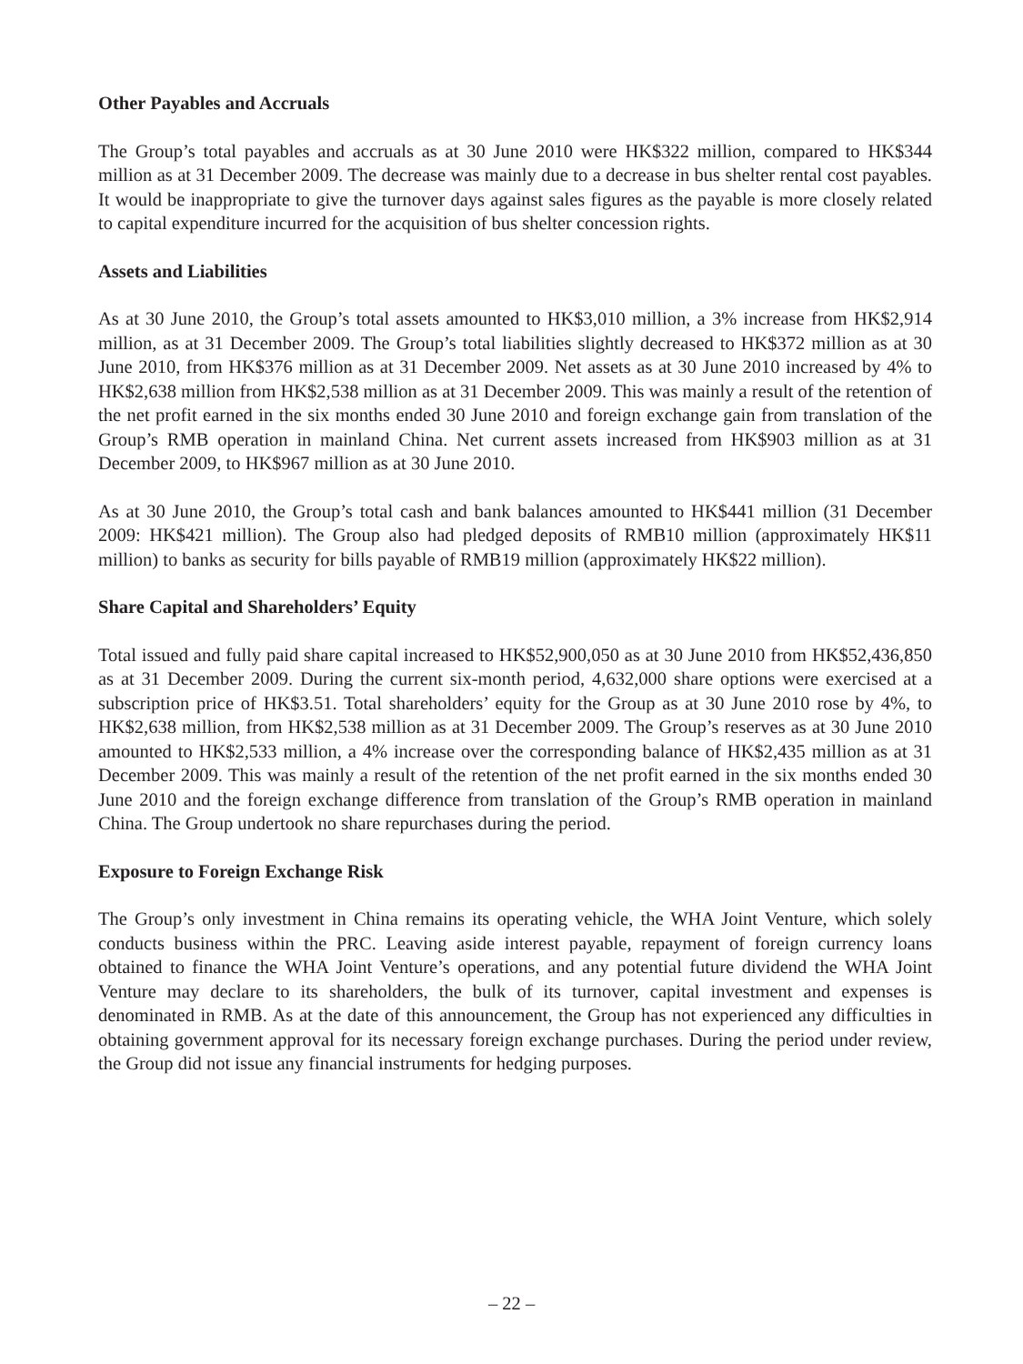Other Payables and Accruals
The Group’s total payables and accruals as at 30 June 2010 were HK$322 million, compared to HK$344 million as at 31 December 2009. The decrease was mainly due to a decrease in bus shelter rental cost payables. It would be inappropriate to give the turnover days against sales figures as the payable is more closely related to capital expenditure incurred for the acquisition of bus shelter concession rights.
Assets and Liabilities
As at 30 June 2010, the Group’s total assets amounted to HK$3,010 million, a 3% increase from HK$2,914 million, as at 31 December 2009. The Group’s total liabilities slightly decreased to HK$372 million as at 30 June 2010, from HK$376 million as at 31 December 2009. Net assets as at 30 June 2010 increased by 4% to HK$2,638 million from HK$2,538 million as at 31 December 2009. This was mainly a result of the retention of the net profit earned in the six months ended 30 June 2010 and foreign exchange gain from translation of the Group’s RMB operation in mainland China. Net current assets increased from HK$903 million as at 31 December 2009, to HK$967 million as at 30 June 2010.
As at 30 June 2010, the Group’s total cash and bank balances amounted to HK$441 million (31 December 2009: HK$421 million). The Group also had pledged deposits of RMB10 million (approximately HK$11 million) to banks as security for bills payable of RMB19 million (approximately HK$22 million).
Share Capital and Shareholders’ Equity
Total issued and fully paid share capital increased to HK$52,900,050 as at 30 June 2010 from HK$52,436,850 as at 31 December 2009. During the current six-month period, 4,632,000 share options were exercised at a subscription price of HK$3.51. Total shareholders’ equity for the Group as at 30 June 2010 rose by 4%, to HK$2,638 million, from HK$2,538 million as at 31 December 2009. The Group’s reserves as at 30 June 2010 amounted to HK$2,533 million, a 4% increase over the corresponding balance of HK$2,435 million as at 31 December 2009. This was mainly a result of the retention of the net profit earned in the six months ended 30 June 2010 and the foreign exchange difference from translation of the Group’s RMB operation in mainland China. The Group undertook no share repurchases during the period.
Exposure to Foreign Exchange Risk
The Group’s only investment in China remains its operating vehicle, the WHA Joint Venture, which solely conducts business within the PRC. Leaving aside interest payable, repayment of foreign currency loans obtained to finance the WHA Joint Venture’s operations, and any potential future dividend the WHA Joint Venture may declare to its shareholders, the bulk of its turnover, capital investment and expenses is denominated in RMB. As at the date of this announcement, the Group has not experienced any difficulties in obtaining government approval for its necessary foreign exchange purchases. During the period under review, the Group did not issue any financial instruments for hedging purposes.
– 22 –